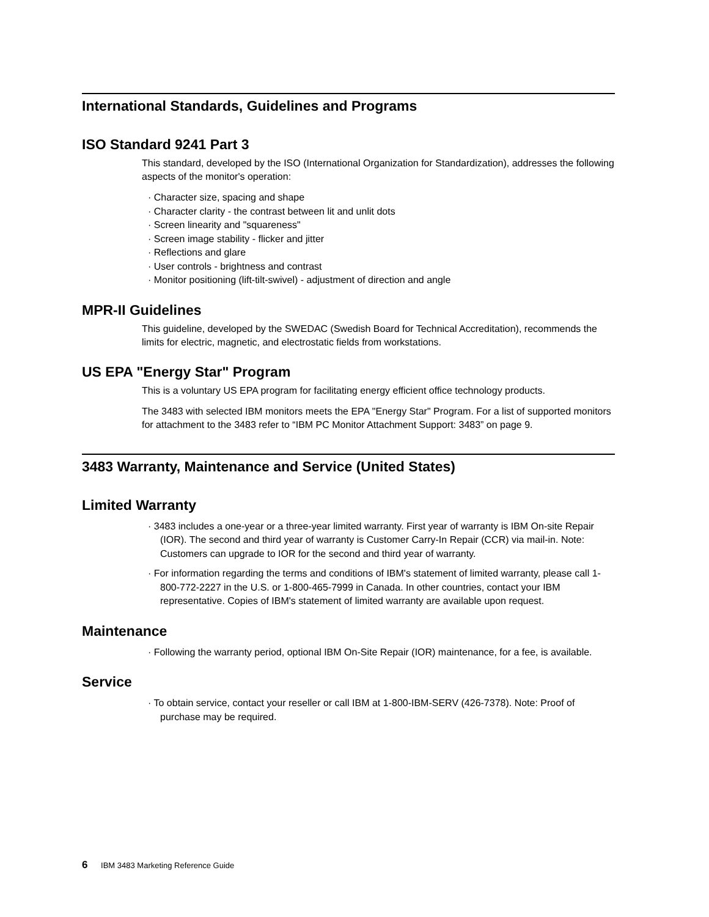International Standards, Guidelines and Programs
ISO Standard 9241 Part 3
This standard, developed by the ISO (International Organization for Standardization), addresses the following aspects of the monitor's operation:
· Character size, spacing and shape
· Character clarity - the contrast between lit and unlit dots
· Screen linearity and "squareness"
· Screen image stability - flicker and jitter
· Reflections and glare
· User controls - brightness and contrast
· Monitor positioning (lift-tilt-swivel) - adjustment of direction and angle
MPR-II Guidelines
This guideline, developed by the SWEDAC (Swedish Board for Technical Accreditation), recommends the limits for electric, magnetic, and electrostatic fields from workstations.
US EPA "Energy Star" Program
This is a voluntary US EPA program for facilitating energy efficient office technology products.
The 3483 with selected IBM monitors meets the EPA "Energy Star" Program. For a list of supported monitors for attachment to the 3483 refer to “IBM PC Monitor Attachment Support: 3483” on page 9.
3483 Warranty, Maintenance and Service (United States)
Limited Warranty
· 3483 includes a one-year or a three-year limited warranty. First year of warranty is IBM On-site Repair (IOR). The second and third year of warranty is Customer Carry-In Repair (CCR) via mail-in. Note: Customers can upgrade to IOR for the second and third year of warranty.
· For information regarding the terms and conditions of IBM's statement of limited warranty, please call 1-800-772-2227 in the U.S. or 1-800-465-7999 in Canada. In other countries, contact your IBM representative. Copies of IBM's statement of limited warranty are available upon request.
Maintenance
· Following the warranty period, optional IBM On-Site Repair (IOR) maintenance, for a fee, is available.
Service
· To obtain service, contact your reseller or call IBM at 1-800-IBM-SERV (426-7378). Note: Proof of purchase may be required.
6 IBM 3483 Marketing Reference Guide